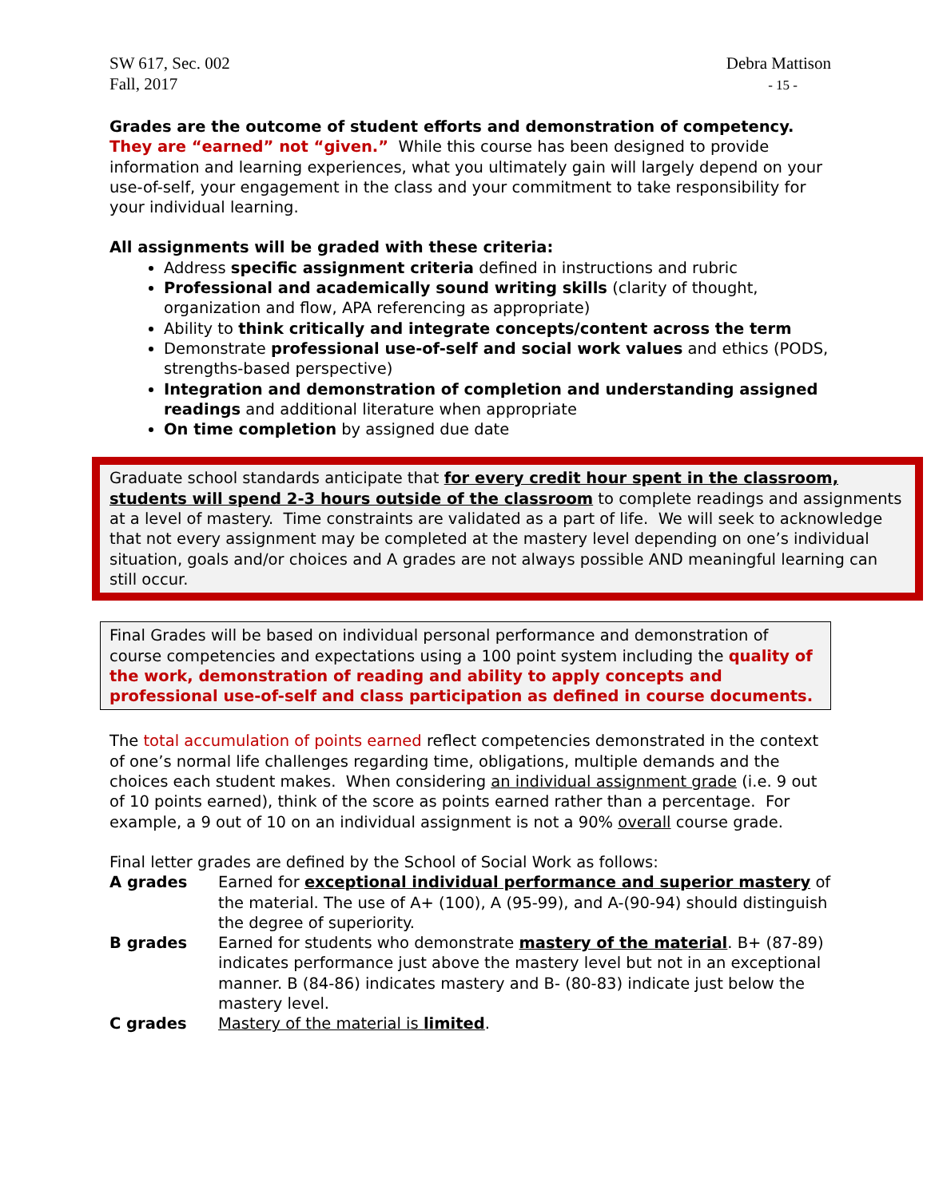SW 617, Sec. 002
Fall, 2017
Debra Mattison
- 15 -
Grades are the outcome of student efforts and demonstration of competency. They are “earned” not “given.” While this course has been designed to provide information and learning experiences, what you ultimately gain will largely depend on your use-of-self, your engagement in the class and your commitment to take responsibility for your individual learning.
All assignments will be graded with these criteria:
Address specific assignment criteria defined in instructions and rubric
Professional and academically sound writing skills (clarity of thought, organization and flow, APA referencing as appropriate)
Ability to think critically and integrate concepts/content across the term
Demonstrate professional use-of-self and social work values and ethics (PODS, strengths-based perspective)
Integration and demonstration of completion and understanding assigned readings and additional literature when appropriate
On time completion by assigned due date
Graduate school standards anticipate that for every credit hour spent in the classroom, students will spend 2-3 hours outside of the classroom to complete readings and assignments at a level of mastery. Time constraints are validated as a part of life. We will seek to acknowledge that not every assignment may be completed at the mastery level depending on one’s individual situation, goals and/or choices and A grades are not always possible AND meaningful learning can still occur.
Final Grades will be based on individual personal performance and demonstration of course competencies and expectations using a 100 point system including the quality of the work, demonstration of reading and ability to apply concepts and professional use-of-self and class participation as defined in course documents.
The total accumulation of points earned reflect competencies demonstrated in the context of one’s normal life challenges regarding time, obligations, multiple demands and the choices each student makes. When considering an individual assignment grade (i.e. 9 out of 10 points earned), think of the score as points earned rather than a percentage. For example, a 9 out of 10 on an individual assignment is not a 90% overall course grade.
Final letter grades are defined by the School of Social Work as follows:
A grades Earned for exceptional individual performance and superior mastery of the material. The use of A+ (100), A (95-99), and A-(90-94) should distinguish the degree of superiority.
B grades Earned for students who demonstrate mastery of the material. B+ (87-89) indicates performance just above the mastery level but not in an exceptional manner. B (84-86) indicates mastery and B- (80-83) indicate just below the mastery level.
C grades Mastery of the material is limited.